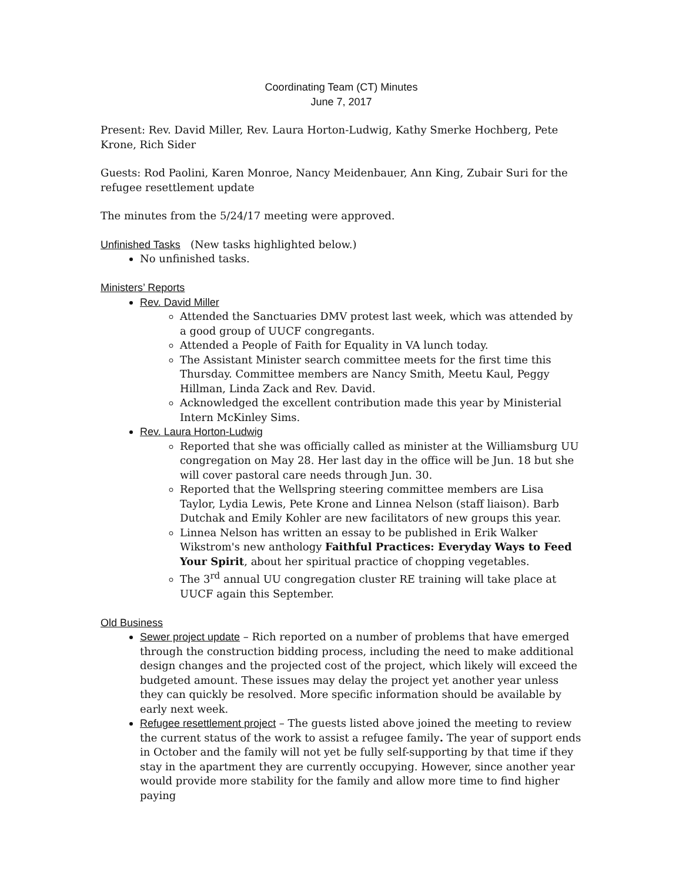Coordinating Team (CT) Minutes
June 7, 2017
Present: Rev. David Miller, Rev. Laura Horton-Ludwig, Kathy Smerke Hochberg, Pete Krone, Rich Sider
Guests: Rod Paolini, Karen Monroe, Nancy Meidenbauer, Ann King, Zubair Suri for the refugee resettlement update
The minutes from the 5/24/17 meeting were approved.
Unfinished Tasks (New tasks highlighted below.)
No unfinished tasks.
Ministers’ Reports
Rev. David Miller
Attended the Sanctuaries DMV protest last week, which was attended by a good group of UUCF congregants.
Attended a People of Faith for Equality in VA lunch today.
The Assistant Minister search committee meets for the first time this Thursday. Committee members are Nancy Smith, Meetu Kaul, Peggy Hillman, Linda Zack and Rev. David.
Acknowledged the excellent contribution made this year by Ministerial Intern McKinley Sims.
Rev. Laura Horton-Ludwig
Reported that she was officially called as minister at the Williamsburg UU congregation on May 28. Her last day in the office will be Jun. 18 but she will cover pastoral care needs through Jun. 30.
Reported that the Wellspring steering committee members are Lisa Taylor, Lydia Lewis, Pete Krone and Linnea Nelson (staff liaison). Barb Dutchak and Emily Kohler are new facilitators of new groups this year.
Linnea Nelson has written an essay to be published in Erik Walker Wikstrom's new anthology Faithful Practices: Everyday Ways to Feed Your Spirit, about her spiritual practice of chopping vegetables.
The 3<sup>rd</sup> annual UU congregation cluster RE training will take place at UUCF again this September.
Old Business
Sewer project update – Rich reported on a number of problems that have emerged through the construction bidding process, including the need to make additional design changes and the projected cost of the project, which likely will exceed the budgeted amount. These issues may delay the project yet another year unless they can quickly be resolved. More specific information should be available by early next week.
Refugee resettlement project – The guests listed above joined the meeting to review the current status of the work to assist a refugee family. The year of support ends in October and the family will not yet be fully self-supporting by that time if they stay in the apartment they are currently occupying. However, since another year would provide more stability for the family and allow more time to find higher paying